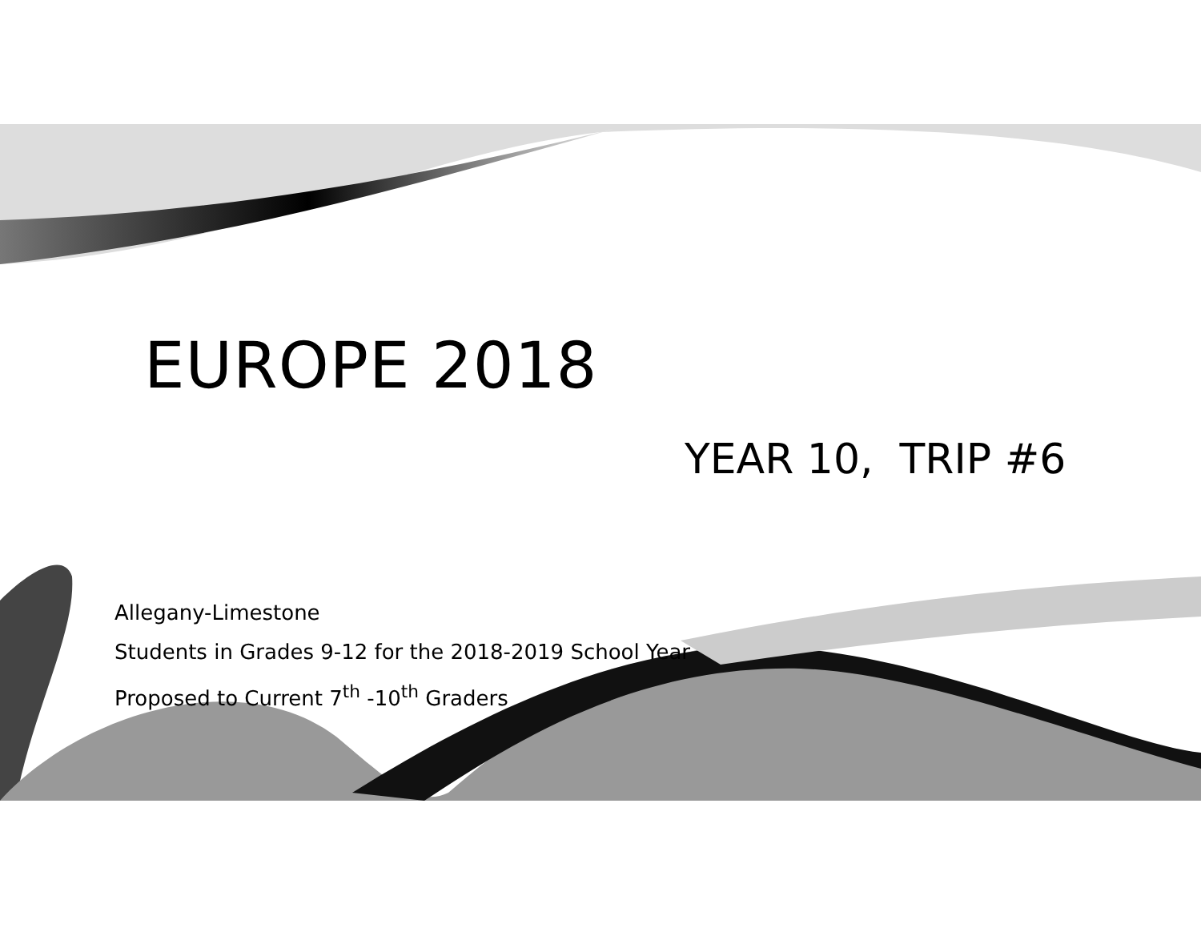EUROPE 2018
YEAR 10, TRIP #6
Allegany-Limestone
Students in Grades 9-12 for the 2018-2019 School Year
Proposed to Current 7<sup>th</sup> -10<sup>th</sup> Graders